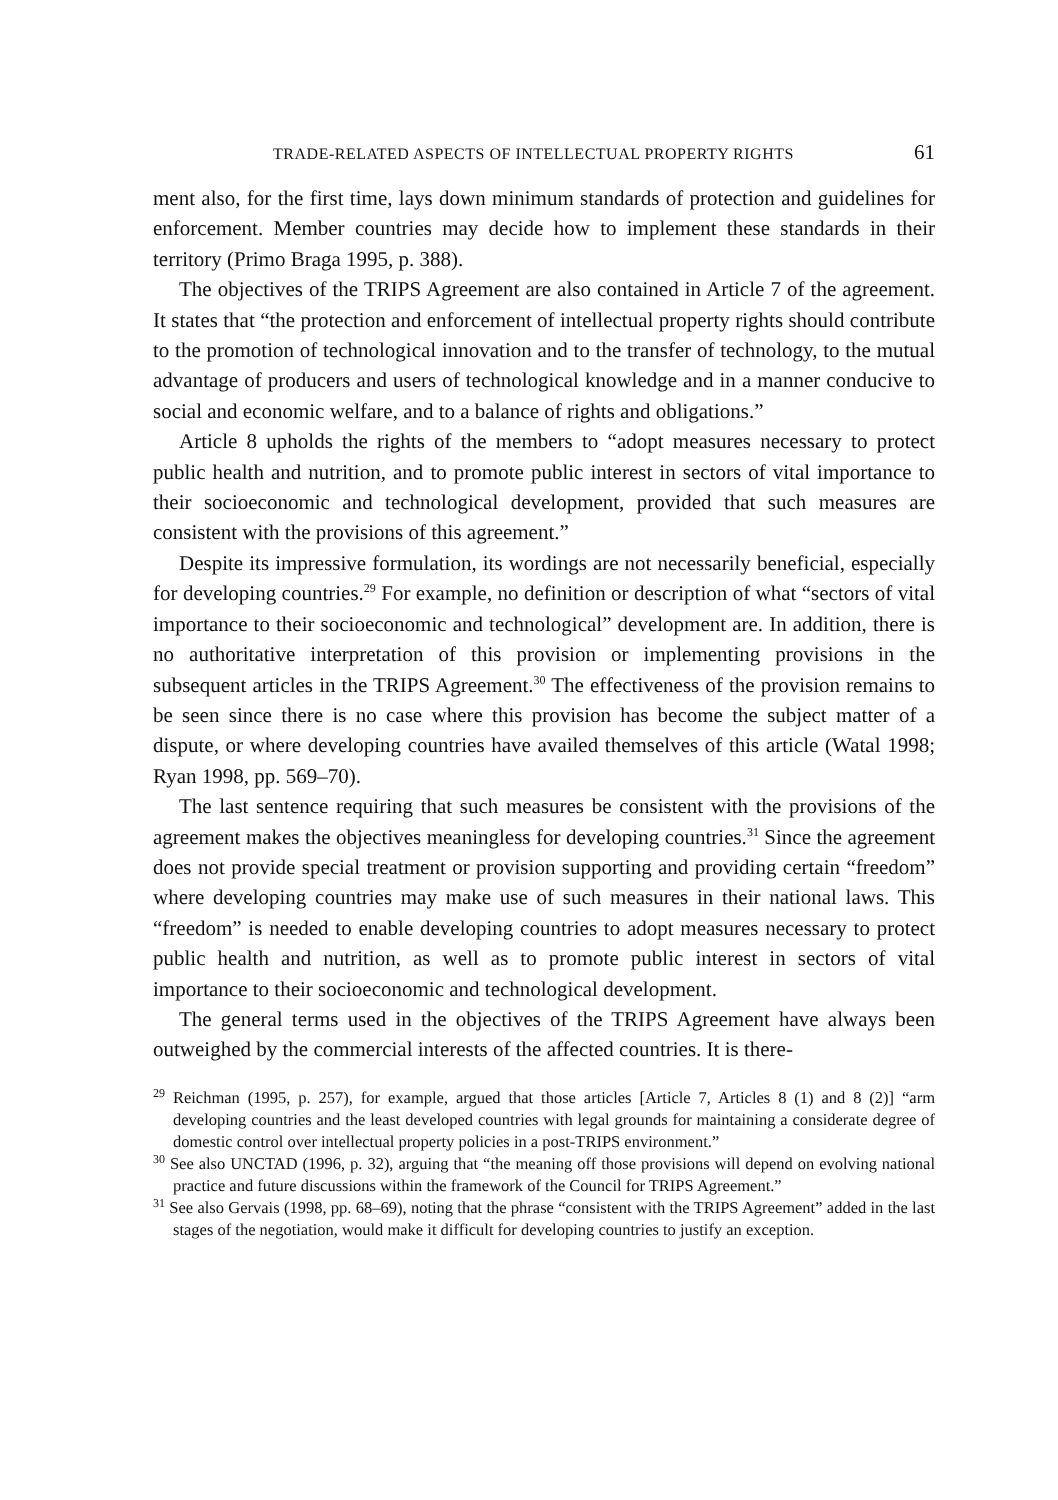TRADE-RELATED ASPECTS OF INTELLECTUAL PROPERTY RIGHTS 61
ment also, for the first time, lays down minimum standards of protection and guidelines for enforcement. Member countries may decide how to implement these standards in their territory (Primo Braga 1995, p. 388).
The objectives of the TRIPS Agreement are also contained in Article 7 of the agreement. It states that “the protection and enforcement of intellectual property rights should contribute to the promotion of technological innovation and to the transfer of technology, to the mutual advantage of producers and users of technological knowledge and in a manner conducive to social and economic welfare, and to a balance of rights and obligations.”
Article 8 upholds the rights of the members to “adopt measures necessary to protect public health and nutrition, and to promote public interest in sectors of vital importance to their socioeconomic and technological development, provided that such measures are consistent with the provisions of this agreement.”
Despite its impressive formulation, its wordings are not necessarily beneficial, especially for developing countries.<sup>29</sup> For example, no definition or description of what “sectors of vital importance to their socioeconomic and technological” development are. In addition, there is no authoritative interpretation of this provision or implementing provisions in the subsequent articles in the TRIPS Agreement.<sup>30</sup> The effectiveness of the provision remains to be seen since there is no case where this provision has become the subject matter of a dispute, or where developing countries have availed themselves of this article (Watal 1998; Ryan 1998, pp. 569–70).
The last sentence requiring that such measures be consistent with the provisions of the agreement makes the objectives meaningless for developing countries.<sup>31</sup> Since the agreement does not provide special treatment or provision supporting and providing certain “freedom” where developing countries may make use of such measures in their national laws. This “freedom” is needed to enable developing countries to adopt measures necessary to protect public health and nutrition, as well as to promote public interest in sectors of vital importance to their socioeconomic and technological development.
The general terms used in the objectives of the TRIPS Agreement have always been outweighed by the commercial interests of the affected countries. It is there-
<sup>29</sup> Reichman (1995, p. 257), for example, argued that those articles [Article 7, Articles 8 (1) and 8 (2)] “arm developing countries and the least developed countries with legal grounds for maintaining a considerate degree of domestic control over intellectual property policies in a post-TRIPS environment.”
<sup>30</sup> See also UNCTAD (1996, p. 32), arguing that “the meaning off those provisions will depend on evolving national practice and future discussions within the framework of the Council for TRIPS Agreement.”
<sup>31</sup> See also Gervais (1998, pp. 68–69), noting that the phrase “consistent with the TRIPS Agreement” added in the last stages of the negotiation, would make it difficult for developing countries to justify an exception.